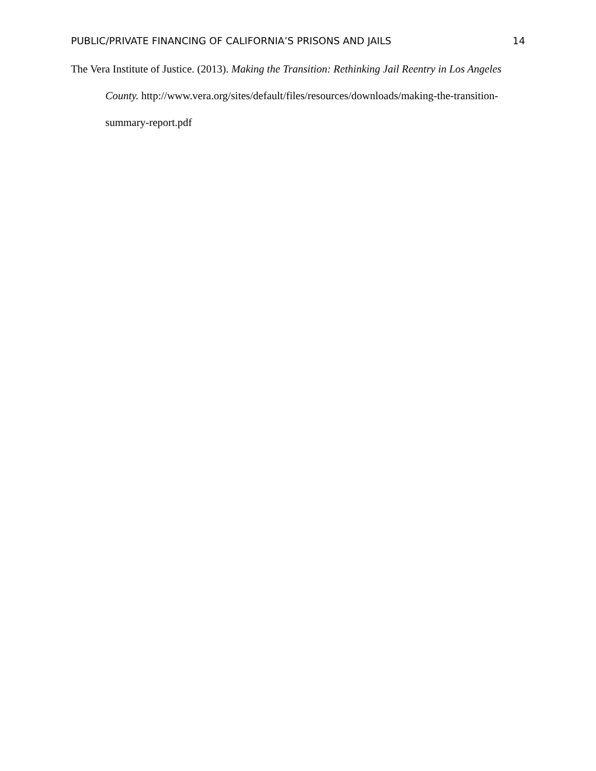PUBLIC/PRIVATE FINANCING OF CALIFORNIA’S PRISONS AND JAILS 14
The Vera Institute of Justice. (2013). Making the Transition: Rethinking Jail Reentry in Los Angeles County. http://www.vera.org/sites/default/files/resources/downloads/making-the-transition-summary-report.pdf